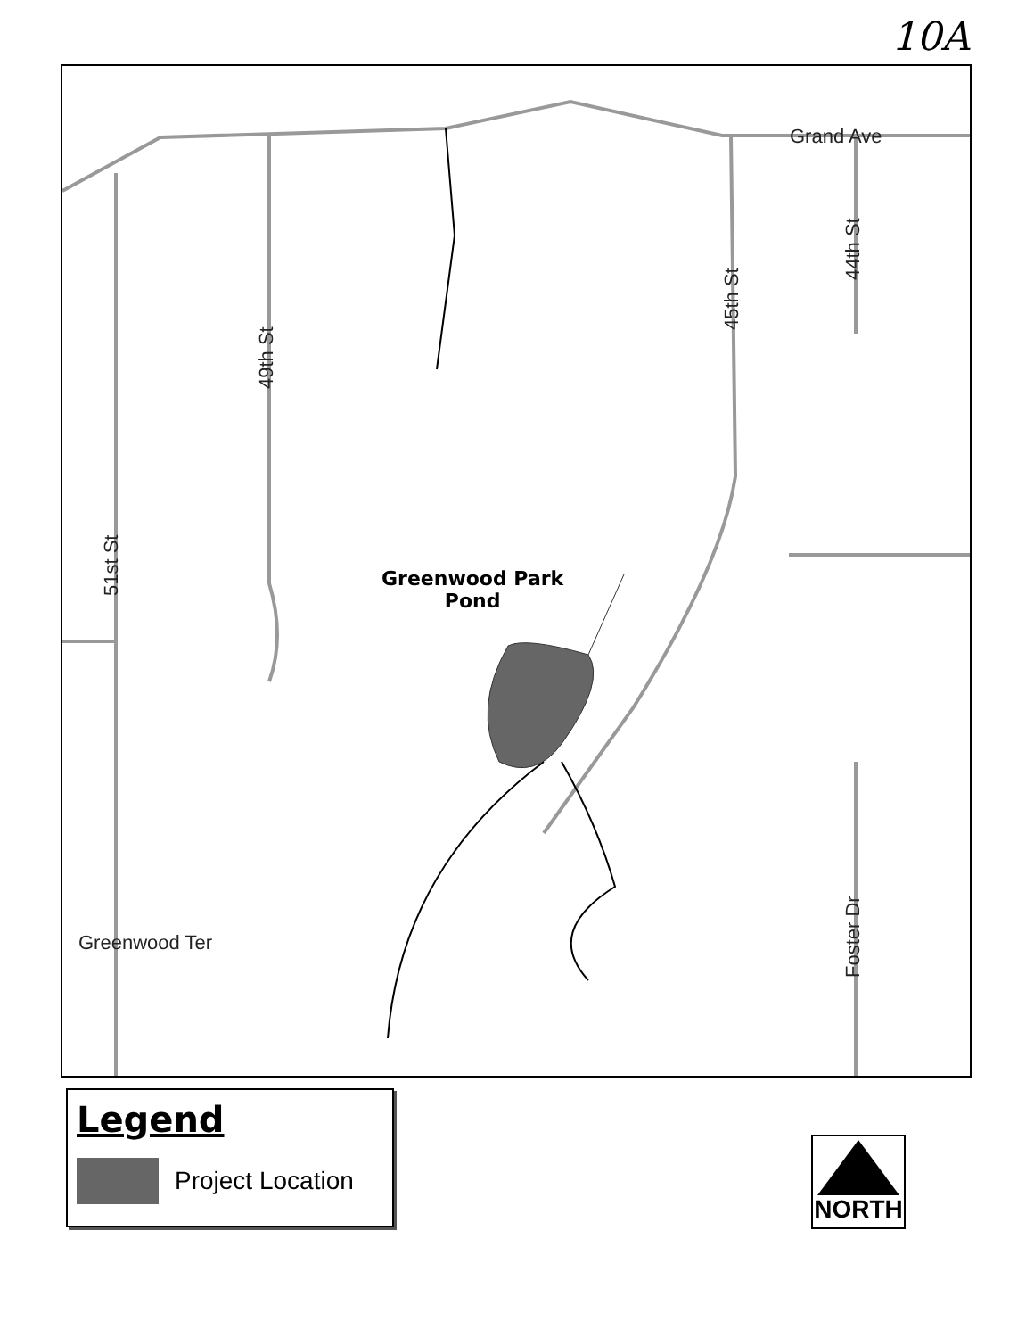10A
Grand Ave
44th St
45th St
49th St
51st St
Greenwood Ter
Foster Dr
Greenwood Park
Pond
Legend
Project Location
NORTH